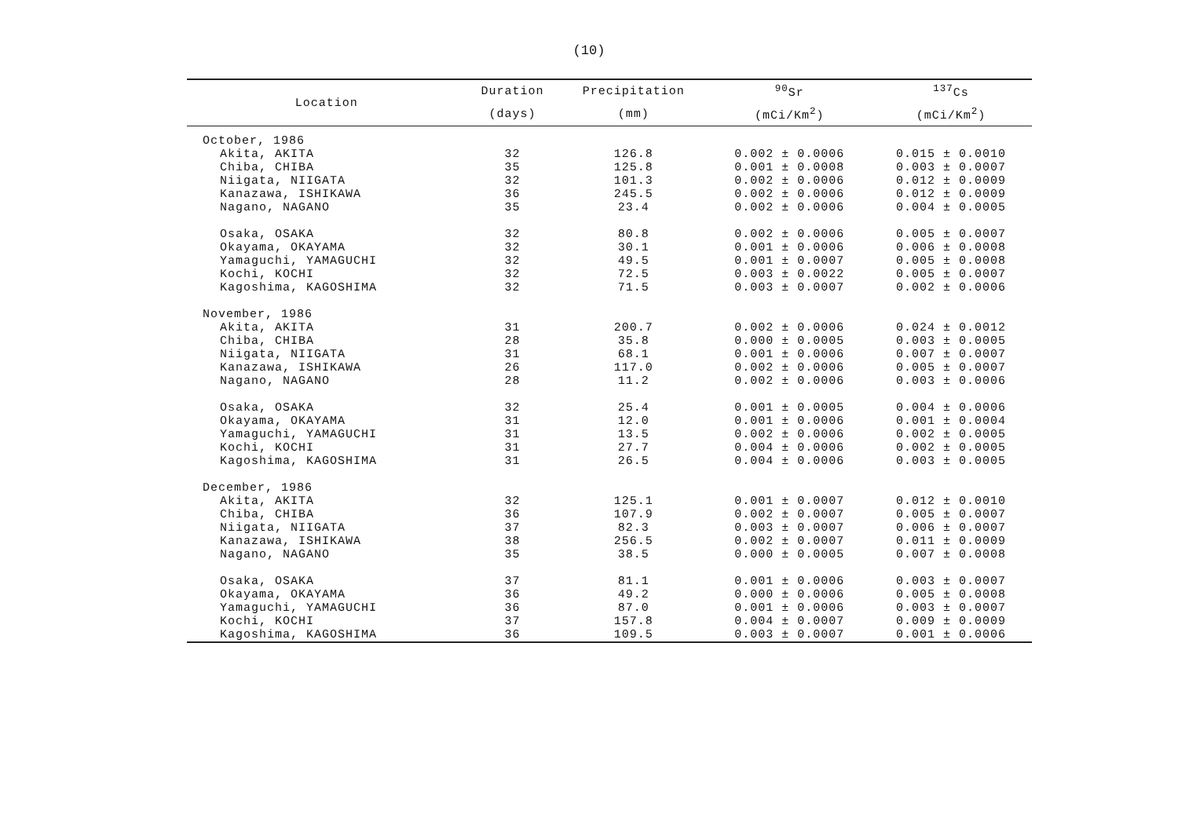(10)
| Location | Duration | Precipitation | <sup>90</sup>Sr | <sup>137</sup>Cs |
| --- | --- | --- | --- | --- |
| | (days) | (mm) | (mCi/Km<sup>2</sup>) | (mCi/Km<sup>2</sup>) |
| October, 1986 | | | | |
| Akita, AKITA | 32 | 126.8 | 0.002 ± 0.0006 | 0.015 ± 0.0010 |
| Chiba, CHIBA | 35 | 125.8 | 0.001 ± 0.0008 | 0.003 ± 0.0007 |
| Niigata, NIIGATA | 32 | 101.3 | 0.002 ± 0.0006 | 0.012 ± 0.0009 |
| Kanazawa, ISHIKAWA | 36 | 245.5 | 0.002 ± 0.0006 | 0.012 ± 0.0009 |
| Nagano, NAGANO | 35 | 23.4 | 0.002 ± 0.0006 | 0.004 ± 0.0005 |
| Osaka, OSAKA | 32 | 80.8 | 0.002 ± 0.0006 | 0.005 ± 0.0007 |
| Okayama, OKAYAMA | 32 | 30.1 | 0.001 ± 0.0006 | 0.006 ± 0.0008 |
| Yamaguchi, YAMAGUCHI | 32 | 49.5 | 0.001 ± 0.0007 | 0.005 ± 0.0008 |
| Kochi, KOCHI | 32 | 72.5 | 0.003 ± 0.0022 | 0.005 ± 0.0007 |
| Kagoshima, KAGOSHIMA | 32 | 71.5 | 0.003 ± 0.0007 | 0.002 ± 0.0006 |
| November, 1986 | | | | |
| Akita, AKITA | 31 | 200.7 | 0.002 ± 0.0006 | 0.024 ± 0.0012 |
| Chiba, CHIBA | 28 | 35.8 | 0.000 ± 0.0005 | 0.003 ± 0.0005 |
| Niigata, NIIGATA | 31 | 68.1 | 0.001 ± 0.0006 | 0.007 ± 0.0007 |
| Kanazawa, ISHIKAWA | 26 | 117.0 | 0.002 ± 0.0006 | 0.005 ± 0.0007 |
| Nagano, NAGANO | 28 | 11.2 | 0.002 ± 0.0006 | 0.003 ± 0.0006 |
| Osaka, OSAKA | 32 | 25.4 | 0.001 ± 0.0005 | 0.004 ± 0.0006 |
| Okayama, OKAYAMA | 31 | 12.0 | 0.001 ± 0.0006 | 0.001 ± 0.0004 |
| Yamaguchi, YAMAGUCHI | 31 | 13.5 | 0.002 ± 0.0006 | 0.002 ± 0.0005 |
| Kochi, KOCHI | 31 | 27.7 | 0.004 ± 0.0006 | 0.002 ± 0.0005 |
| Kagoshima, KAGOSHIMA | 31 | 26.5 | 0.004 ± 0.0006 | 0.003 ± 0.0005 |
| December, 1986 | | | | |
| Akita, AKITA | 32 | 125.1 | 0.001 ± 0.0007 | 0.012 ± 0.0010 |
| Chiba, CHIBA | 36 | 107.9 | 0.002 ± 0.0007 | 0.005 ± 0.0007 |
| Niigata, NIIGATA | 37 | 82.3 | 0.003 ± 0.0007 | 0.006 ± 0.0007 |
| Kanazawa, ISHIKAWA | 38 | 256.5 | 0.002 ± 0.0007 | 0.011 ± 0.0009 |
| Nagano, NAGANO | 35 | 38.5 | 0.000 ± 0.0005 | 0.007 ± 0.0008 |
| Osaka, OSAKA | 37 | 81.1 | 0.001 ± 0.0006 | 0.003 ± 0.0007 |
| Okayama, OKAYAMA | 36 | 49.2 | 0.000 ± 0.0006 | 0.005 ± 0.0008 |
| Yamaguchi, YAMAGUCHI | 36 | 87.0 | 0.001 ± 0.0006 | 0.003 ± 0.0007 |
| Kochi, KOCHI | 37 | 157.8 | 0.004 ± 0.0007 | 0.009 ± 0.0009 |
| Kagoshima, KAGOSHIMA | 36 | 109.5 | 0.003 ± 0.0007 | 0.001 ± 0.0006 |